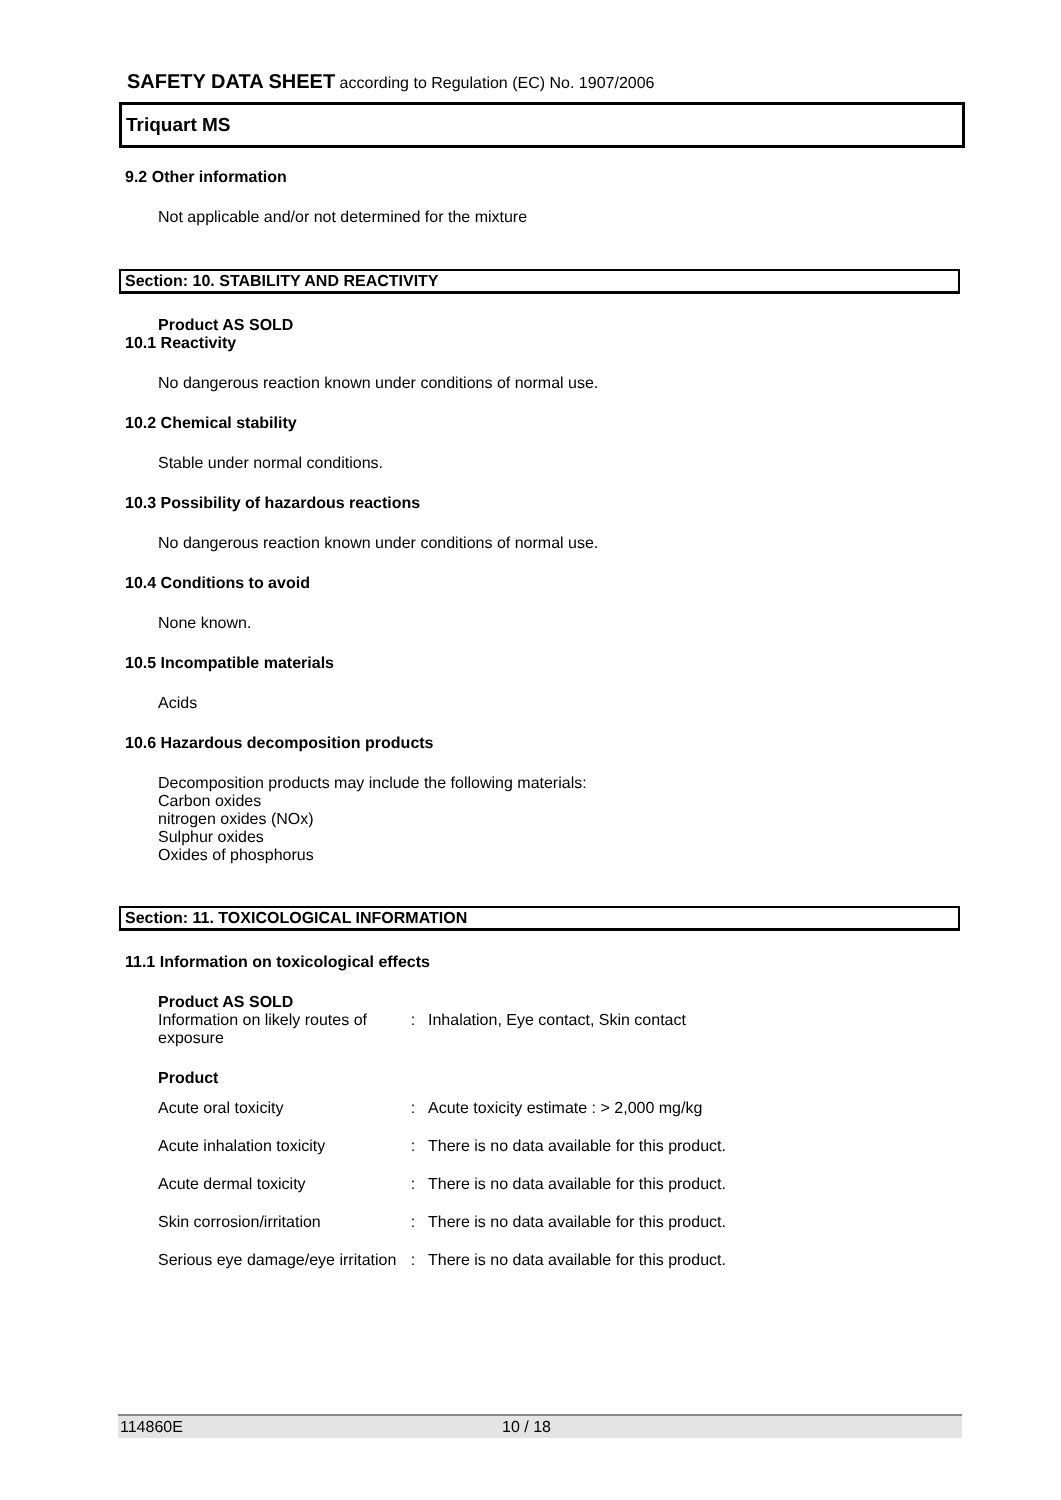SAFETY DATA SHEET according to Regulation (EC) No. 1907/2006
Triquart MS
9.2 Other information
Not applicable and/or not determined for the mixture
Section: 10. STABILITY AND REACTIVITY
Product AS SOLD
10.1 Reactivity
No dangerous reaction known under conditions of normal use.
10.2 Chemical stability
Stable under normal conditions.
10.3 Possibility of hazardous reactions
No dangerous reaction known under conditions of normal use.
10.4 Conditions to avoid
None known.
10.5 Incompatible materials
Acids
10.6 Hazardous decomposition products
Decomposition products may include the following materials:
Carbon oxides
nitrogen oxides (NOx)
Sulphur oxides
Oxides of phosphorus
Section: 11. TOXICOLOGICAL INFORMATION
11.1 Information on toxicological effects
Product AS SOLD
| Information on likely routes of exposure | : | Inhalation, Eye contact, Skin contact |
Product
| Acute oral toxicity | : | Acute toxicity estimate : > 2,000 mg/kg |
| Acute inhalation toxicity | : | There is no data available for this product. |
| Acute dermal toxicity | : | There is no data available for this product. |
| Skin corrosion/irritation | : | There is no data available for this product. |
| Serious eye damage/eye irritation | : | There is no data available for this product. |
114860E 10 / 18